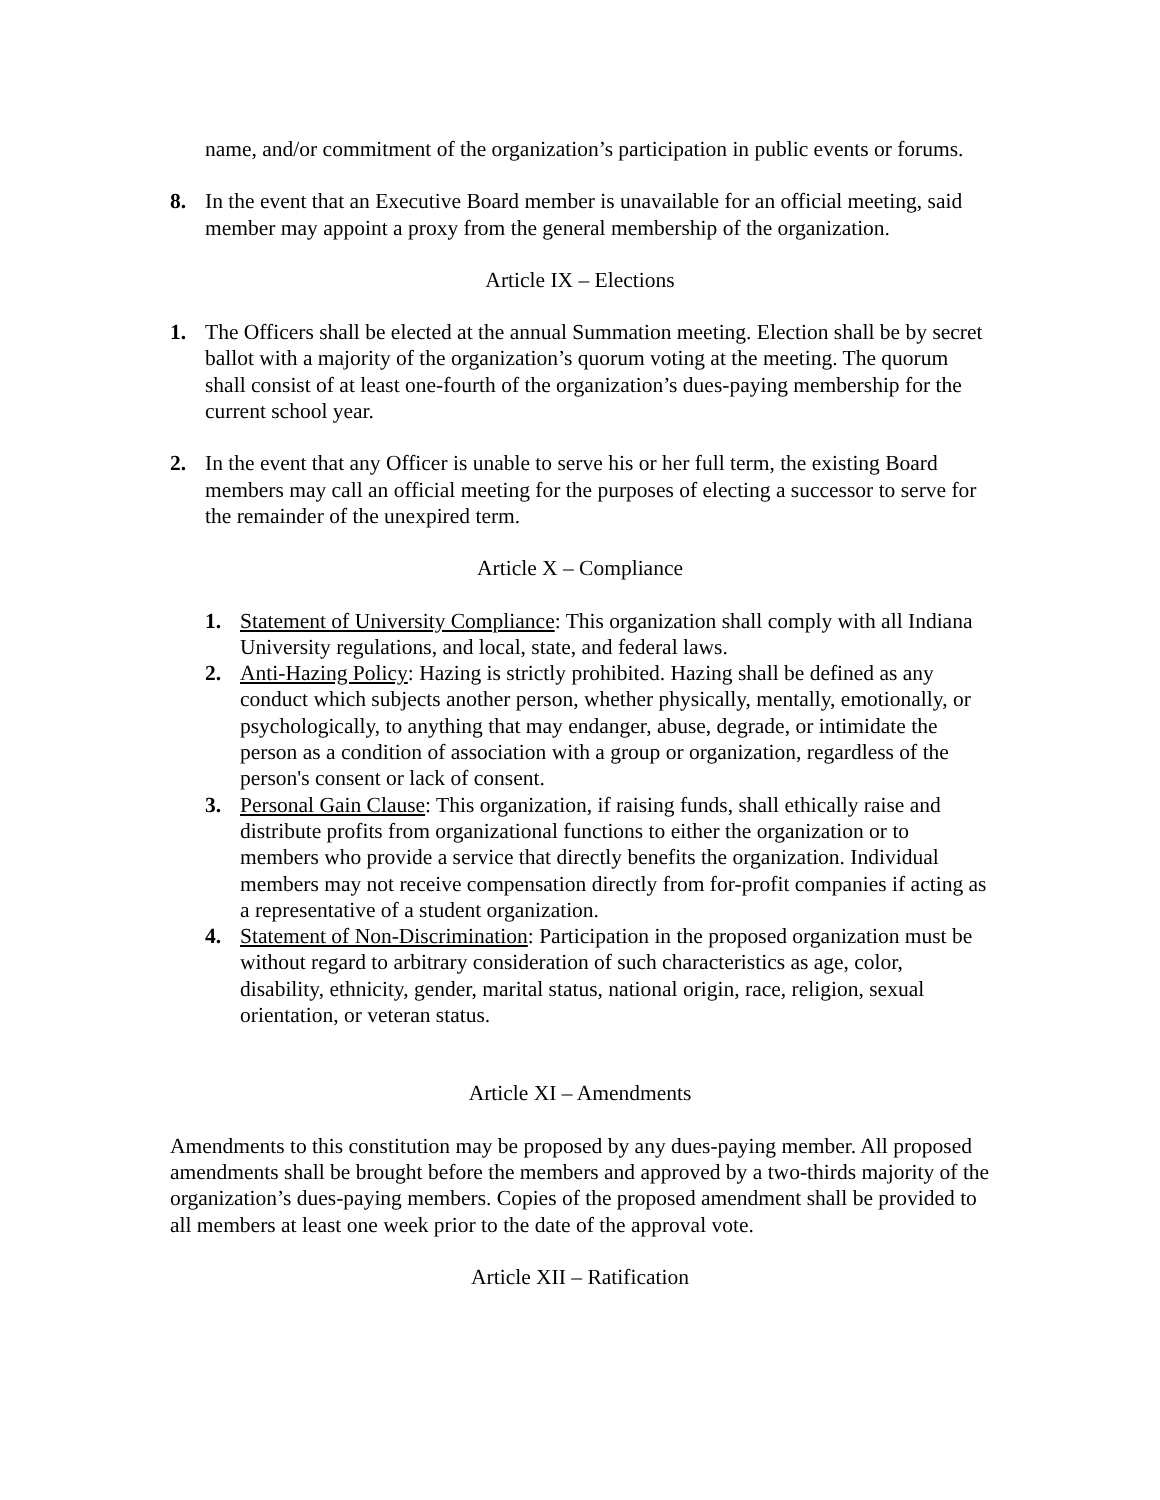name, and/or commitment of the organization’s participation in public events or forums.
8. In the event that an Executive Board member is unavailable for an official meeting, said member may appoint a proxy from the general membership of the organization.
Article IX – Elections
1. The Officers shall be elected at the annual Summation meeting. Election shall be by secret ballot with a majority of the organization’s quorum voting at the meeting. The quorum shall consist of at least one-fourth of the organization’s dues-paying membership for the current school year.
2. In the event that any Officer is unable to serve his or her full term, the existing Board members may call an official meeting for the purposes of electing a successor to serve for the remainder of the unexpired term.
Article X – Compliance
1. Statement of University Compliance: This organization shall comply with all Indiana University regulations, and local, state, and federal laws.
2. Anti-Hazing Policy: Hazing is strictly prohibited. Hazing shall be defined as any conduct which subjects another person, whether physically, mentally, emotionally, or psychologically, to anything that may endanger, abuse, degrade, or intimidate the person as a condition of association with a group or organization, regardless of the person's consent or lack of consent.
3. Personal Gain Clause: This organization, if raising funds, shall ethically raise and distribute profits from organizational functions to either the organization or to members who provide a service that directly benefits the organization. Individual members may not receive compensation directly from for-profit companies if acting as a representative of a student organization.
4. Statement of Non-Discrimination: Participation in the proposed organization must be without regard to arbitrary consideration of such characteristics as age, color, disability, ethnicity, gender, marital status, national origin, race, religion, sexual orientation, or veteran status.
Article XI – Amendments
Amendments to this constitution may be proposed by any dues-paying member. All proposed amendments shall be brought before the members and approved by a two-thirds majority of the organization’s dues-paying members. Copies of the proposed amendment shall be provided to all members at least one week prior to the date of the approval vote.
Article XII – Ratification